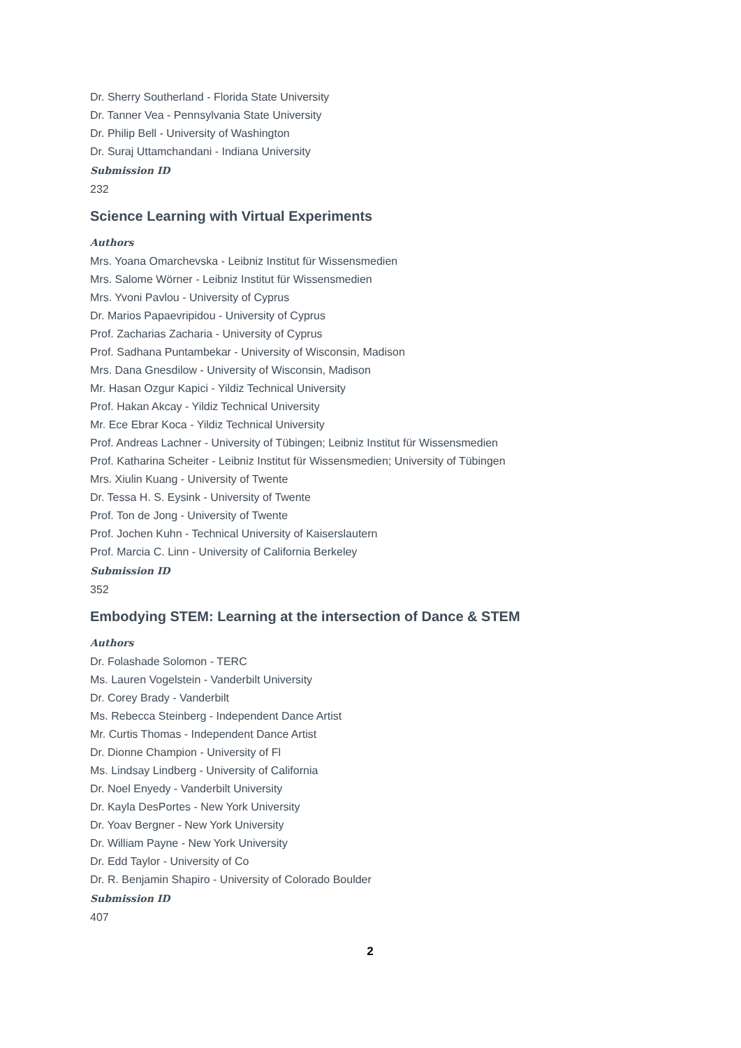Dr. Sherry Southerland - Florida State University
Dr. Tanner Vea - Pennsylvania State University
Dr. Philip Bell - University of Washington
Dr. Suraj Uttamchandani - Indiana University
Submission ID
232
Science Learning with Virtual Experiments
Authors
Mrs. Yoana Omarchevska - Leibniz Institut für Wissensmedien
Mrs. Salome Wörner - Leibniz Institut für Wissensmedien
Mrs. Yvoni Pavlou - University of Cyprus
Dr. Marios Papaevripidou - University of Cyprus
Prof. Zacharias Zacharia - University of Cyprus
Prof. Sadhana Puntambekar - University of Wisconsin, Madison
Mrs. Dana Gnesdilow - University of Wisconsin, Madison
Mr. Hasan Ozgur Kapici - Yildiz Technical University
Prof. Hakan Akcay - Yildiz Technical University
Mr. Ece Ebrar Koca - Yildiz Technical University
Prof. Andreas Lachner - University of Tübingen; Leibniz Institut für Wissensmedien
Prof. Katharina Scheiter - Leibniz Institut für Wissensmedien; University of Tübingen
Mrs. Xiulin Kuang - University of Twente
Dr. Tessa H. S. Eysink - University of Twente
Prof. Ton de Jong - University of Twente
Prof. Jochen Kuhn - Technical University of Kaiserslautern
Prof. Marcia C. Linn - University of California Berkeley
Submission ID
352
Embodying STEM: Learning at the intersection of Dance & STEM
Authors
Dr. Folashade Solomon - TERC
Ms. Lauren Vogelstein - Vanderbilt University
Dr. Corey Brady - Vanderbilt
Ms. Rebecca Steinberg - Independent Dance Artist
Mr. Curtis Thomas - Independent Dance Artist
Dr. Dionne Champion - University of Fl
Ms. Lindsay Lindberg - University of California
Dr. Noel Enyedy - Vanderbilt University
Dr. Kayla DesPortes - New York University
Dr. Yoav Bergner - New York University
Dr. William Payne - New York University
Dr. Edd Taylor - University of Co
Dr. R. Benjamin Shapiro - University of Colorado Boulder
Submission ID
407
2